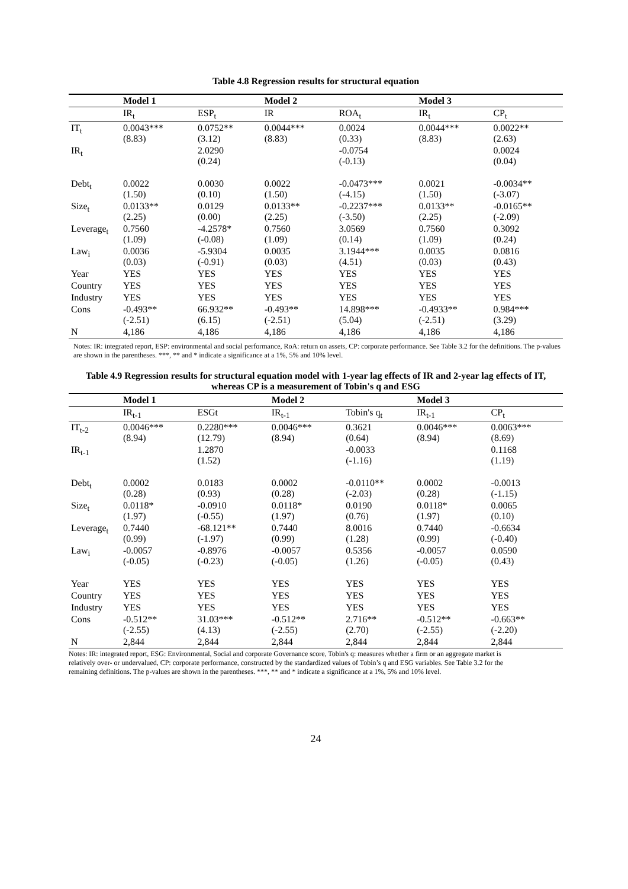Table 4.8 Regression results for structural equation
| | Model 1 | | Model 2 | | Model 3 | |
| --- | --- | --- | --- | --- | --- | --- |
| | IR<sub>t</sub> | ESP<sub>t</sub> | IR | ROA<sub>t</sub> | IR<sub>t</sub> | CP<sub>t</sub> |
| IT<sub>t</sub> | 0.0043*** (8.83) | 0.0752** (3.12) | 0.0044*** (8.83) | 0.0024 (0.33) | 0.0044*** (8.83) | 0.0022** (2.63) |
| IR<sub>t</sub> | | 2.0290 (0.24) | | -0.0754 (-0.13) | | 0.0024 (0.04) |
| Debt<sub>t</sub> | 0.0022 (1.50) | 0.0030 (0.10) | 0.0022 (1.50) | -0.0473*** (-4.15) | 0.0021 (1.50) | -0.0034** (-3.07) |
| Size<sub>t</sub> | 0.0133** (2.25) | 0.0129 (0.00) | 0.0133** (2.25) | -0.2237*** (-3.50) | 0.0133** (2.25) | -0.0165** (-2.09) |
| Leverage<sub>t</sub> | 0.7560 (1.09) | -4.2578* (-0.08) | 0.7560 (1.09) | 3.0569 (0.14) | 0.7560 (1.09) | 0.3092 (0.24) |
| Law<sub>i</sub> | 0.0036 (0.03) | -5.9304 (-0.91) | 0.0035 (0.03) | 3.1944*** (4.51) | 0.0035 (0.03) | 0.0816 (0.43) |
| Year | YES | YES | YES | YES | YES | YES |
| Country | YES | YES | YES | YES | YES | YES |
| Industry | YES | YES | YES | YES | YES | YES |
| Cons | -0.493** (-2.51) | 66.932** (6.15) | -0.493** (-2.51) | 14.898*** (5.04) | -0.4933** (-2.51) | 0.984*** (3.29) |
| N | 4,186 | 4,186 | 4,186 | 4,186 | 4,186 | 4,186 |
Notes: IR: integrated report, ESP: environmental and social performance, RoA: return on assets, CP: corporate performance. See Table 3.2 for the definitions. The p-values are shown in the parentheses. ***, ** and * indicate a significance at a 1%, 5% and 10% level.
Table 4.9 Regression results for structural equation model with 1-year lag effects of IR and 2-year lag effects of IT, whereas CP is a measurement of Tobin's q and ESG
| | Model 1 | | Model 2 | | Model 3 | |
| --- | --- | --- | --- | --- | --- | --- |
| | IR<sub>t-1</sub> | ESGt | IR<sub>t-1</sub> | Tobin's q<sub>t</sub> | IR<sub>t-1</sub> | CP<sub>t</sub> |
| IT<sub>t-2</sub> | 0.0046*** (8.94) | 0.2280*** (12.79) | 0.0046*** (8.94) | 0.3621 (0.64) | 0.0046*** (8.94) | 0.0063*** (8.69) |
| IR<sub>t-1</sub> | | 1.2870 (1.52) | | -0.0033 (-1.16) | | 0.1168 (1.19) |
| Debt<sub>t</sub> | 0.0002 (0.28) | 0.0183 (0.93) | 0.0002 (0.28) | -0.0110** (-2.03) | 0.0002 (0.28) | -0.0013 (-1.15) |
| Size<sub>t</sub> | 0.0118* (1.97) | -0.0910 (-0.55) | 0.0118* (1.97) | 0.0190 (0.76) | 0.0118* (1.97) | 0.0065 (0.10) |
| Leverage<sub>t</sub> | 0.7440 (0.99) | -68.121** (-1.97) | 0.7440 (0.99) | 8.0016 (1.28) | 0.7440 (0.99) | -0.6634 (-0.40) |
| Law<sub>i</sub> | -0.0057 (-0.05) | -0.8976 (-0.23) | -0.0057 (-0.05) | 0.5356 (1.26) | -0.0057 (-0.05) | 0.0590 (0.43) |
| Year | YES | YES | YES | YES | YES | YES |
| Country | YES | YES | YES | YES | YES | YES |
| Industry | YES | YES | YES | YES | YES | YES |
| Cons | -0.512** (-2.55) | 31.03*** (4.13) | -0.512** (-2.55) | 2.716** (2.70) | -0.512** (-2.55) | -0.663** (-2.20) |
| N | 2,844 | 2,844 | 2,844 | 2,844 | 2,844 | 2,844 |
Notes: IR: integrated report, ESG: Environmental, Social and corporate Governance score, Tobin's q: measures whether a firm or an aggregate market is relatively over- or undervalued, CP: corporate performance, constructed by the standardized values of Tobin’s q and ESG variables. See Table 3.2 for the remaining definitions. The p-values are shown in the parentheses. ***, ** and * indicate a significance at a 1%, 5% and 10% level.
24